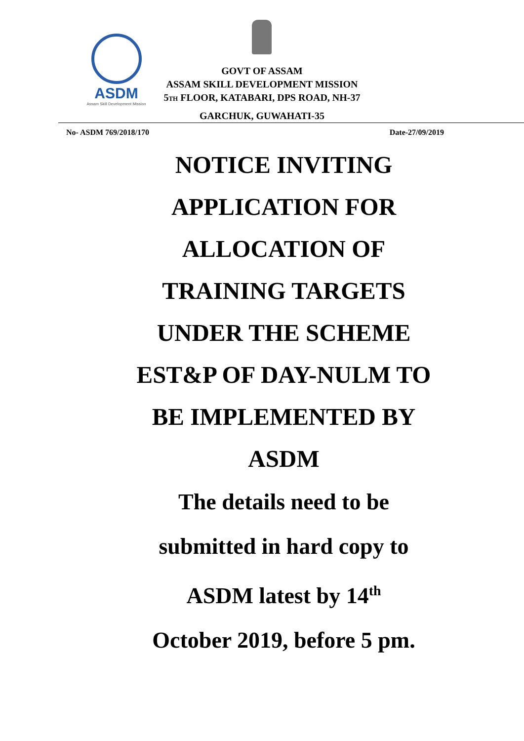ASDM
Assam Skill Development Mission
GOVT OF ASSAM
ASSAM SKILL DEVELOPMENT MISSION
5TH FLOOR, KATABARI, DPS ROAD, NH-37
GARCHUK, GUWAHATI-35
No- ASDM 769/2018/170 Date-27/09/2019
NOTICE INVITING
APPLICATION FOR
ALLOCATION OF
TRAINING TARGETS
UNDER THE SCHEME
EST&P OF DAY-NULM TO
BE IMPLEMENTED BY
ASDM
The details need to be
submitted in hard copy to
ASDM latest by 14<sup>th</sup>
October 2019, before 5 pm.